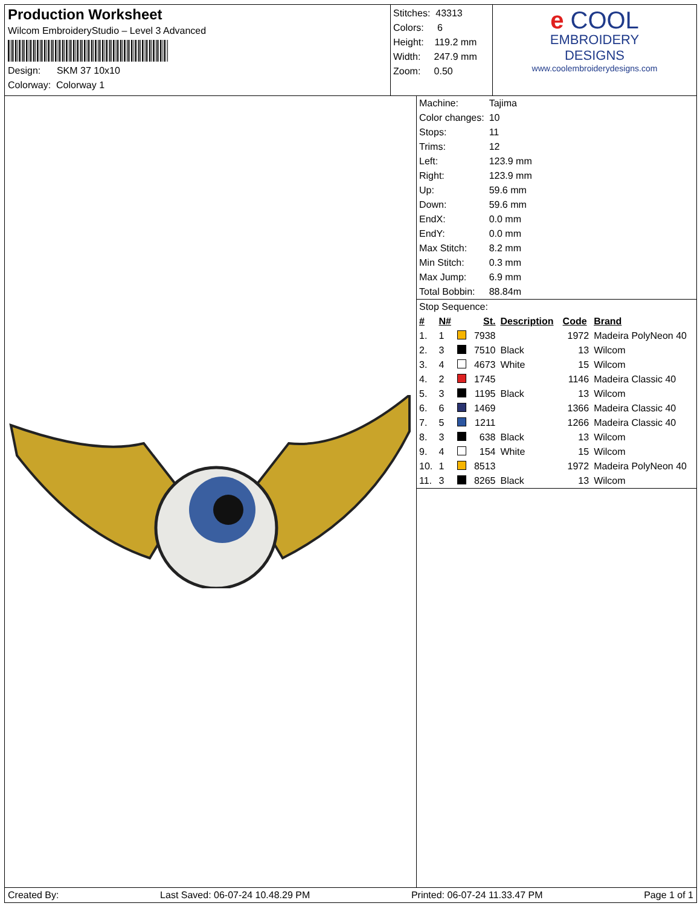Production Worksheet
Wilcom EmbroideryStudio – Level 3 Advanced
Design: SKM 37 10x10
Colorway: Colorway 1
Stitches: 43313
Colors: 6
Height: 119.2 mm
Width: 247.9 mm
Zoom: 0.50
e COOL
EMBROIDERY
DESIGNS
www.coolembroiderydesigns.com
| Machine: | Tajima |
| Color changes: | 10 |
| Stops: | 11 |
| Trims: | 12 |
| Left: | 123.9 mm |
| Right: | 123.9 mm |
| Up: | 59.6 mm |
| Down: | 59.6 mm |
| EndX: | 0.0 mm |
| EndY: | 0.0 mm |
| Max Stitch: | 8.2 mm |
| Min Stitch: | 0.3 mm |
| Max Jump: | 6.9 mm |
| Total Bobbin: | 88.84m |
Stop Sequence:
| # | N# | | St. | Description | Code | Brand |
| --- | --- | --- | --- | --- | --- | --- |
| 1. | 1 | | 7938 | | 1972 | Madeira PolyNeon 40 |
| 2. | 3 | | 7510 | Black | 13 | Wilcom |
| 3. | 4 | | 4673 | White | 15 | Wilcom |
| 4. | 2 | | 1745 | | 1146 | Madeira Classic 40 |
| 5. | 3 | | 1195 | Black | 13 | Wilcom |
| 6. | 6 | | 1469 | | 1366 | Madeira Classic 40 |
| 7. | 5 | | 1211 | | 1266 | Madeira Classic 40 |
| 8. | 3 | | 638 | Black | 13 | Wilcom |
| 9. | 4 | | 154 | White | 15 | Wilcom |
| 10. | 1 | | 8513 | | 1972 | Madeira PolyNeon 40 |
| 11. | 3 | | 8265 | Black | 13 | Wilcom |
Created By: Last Saved: 06-07-24 10.48.29 PM Printed: 06-07-24 11.33.47 PM Page 1 of 1